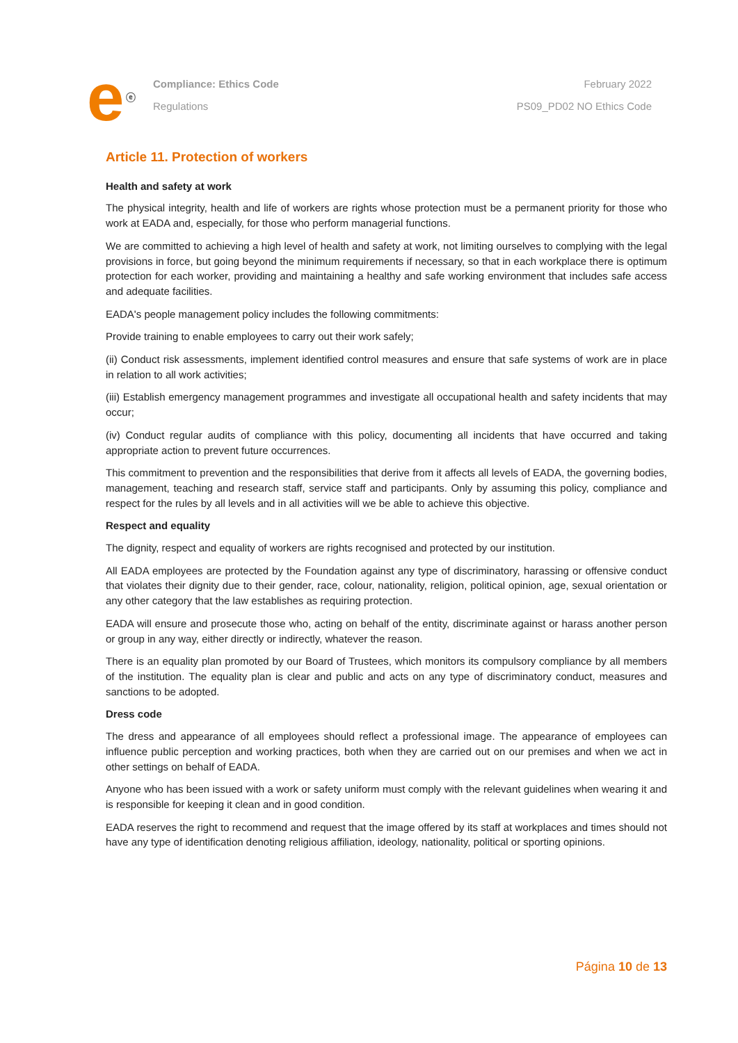e<sup>ⓔ</sup>
Compliance: Ethics Code
Regulations
February 2022
PS09_PD02 NO Ethics Code
Article 11. Protection of workers
Health and safety at work
The physical integrity, health and life of workers are rights whose protection must be a permanent priority for those who work at EADA and, especially, for those who perform managerial functions.
We are committed to achieving a high level of health and safety at work, not limiting ourselves to complying with the legal provisions in force, but going beyond the minimum requirements if necessary, so that in each workplace there is optimum protection for each worker, providing and maintaining a healthy and safe working environment that includes safe access and adequate facilities.
EADA's people management policy includes the following commitments:
Provide training to enable employees to carry out their work safely;
(ii) Conduct risk assessments, implement identified control measures and ensure that safe systems of work are in place in relation to all work activities;
(iii) Establish emergency management programmes and investigate all occupational health and safety incidents that may occur;
(iv) Conduct regular audits of compliance with this policy, documenting all incidents that have occurred and taking appropriate action to prevent future occurrences.
This commitment to prevention and the responsibilities that derive from it affects all levels of EADA, the governing bodies, management, teaching and research staff, service staff and participants. Only by assuming this policy, compliance and respect for the rules by all levels and in all activities will we be able to achieve this objective.
Respect and equality
The dignity, respect and equality of workers are rights recognised and protected by our institution.
All EADA employees are protected by the Foundation against any type of discriminatory, harassing or offensive conduct that violates their dignity due to their gender, race, colour, nationality, religion, political opinion, age, sexual orientation or any other category that the law establishes as requiring protection.
EADA will ensure and prosecute those who, acting on behalf of the entity, discriminate against or harass another person or group in any way, either directly or indirectly, whatever the reason.
There is an equality plan promoted by our Board of Trustees, which monitors its compulsory compliance by all members of the institution. The equality plan is clear and public and acts on any type of discriminatory conduct, measures and sanctions to be adopted.
Dress code
The dress and appearance of all employees should reflect a professional image. The appearance of employees can influence public perception and working practices, both when they are carried out on our premises and when we act in other settings on behalf of EADA.
Anyone who has been issued with a work or safety uniform must comply with the relevant guidelines when wearing it and is responsible for keeping it clean and in good condition.
EADA reserves the right to recommend and request that the image offered by its staff at workplaces and times should not have any type of identification denoting religious affiliation, ideology, nationality, political or sporting opinions.
Página 10 de 13